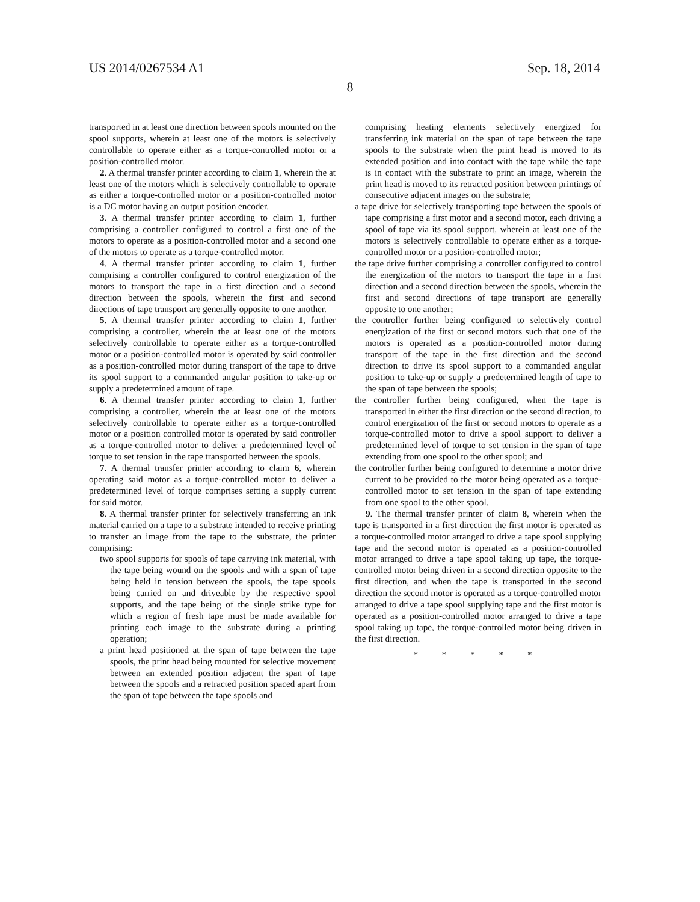US 2014/0267534 A1 Sep. 18, 2014
8
transported in at least one direction between spools mounted on the spool supports, wherein at least one of the motors is selectively controllable to operate either as a torque-controlled motor or a position-controlled motor.
2. A thermal transfer printer according to claim 1, wherein the at least one of the motors which is selectively controllable to operate as either a torque-controlled motor or a position-controlled motor is a DC motor having an output position encoder.
3. A thermal transfer printer according to claim 1, further comprising a controller configured to control a first one of the motors to operate as a position-controlled motor and a second one of the motors to operate as a torque-controlled motor.
4. A thermal transfer printer according to claim 1, further comprising a controller configured to control energization of the motors to transport the tape in a first direction and a second direction between the spools, wherein the first and second directions of tape transport are generally opposite to one another.
5. A thermal transfer printer according to claim 1, further comprising a controller, wherein the at least one of the motors selectively controllable to operate either as a torque-controlled motor or a position-controlled motor is operated by said controller as a position-controlled motor during transport of the tape to drive its spool support to a commanded angular position to take-up or supply a predetermined amount of tape.
6. A thermal transfer printer according to claim 1, further comprising a controller, wherein the at least one of the motors selectively controllable to operate either as a torque-controlled motor or a position controlled motor is operated by said controller as a torque-controlled motor to deliver a predetermined level of torque to set tension in the tape transported between the spools.
7. A thermal transfer printer according to claim 6, wherein operating said motor as a torque-controlled motor to deliver a predetermined level of torque comprises setting a supply current for said motor.
8. A thermal transfer printer for selectively transferring an ink material carried on a tape to a substrate intended to receive printing to transfer an image from the tape to the substrate, the printer comprising:
two spool supports for spools of tape carrying ink material, with the tape being wound on the spools and with a span of tape being held in tension between the spools, the tape spools being carried on and driveable by the respective spool supports, and the tape being of the single strike type for which a region of fresh tape must be made available for printing each image to the substrate during a printing operation;
a print head positioned at the span of tape between the tape spools, the print head being mounted for selective movement between an extended position adjacent the span of tape between the spools and a retracted position spaced apart from the span of tape between the tape spools and
comprising heating elements selectively energized for transferring ink material on the span of tape between the tape spools to the substrate when the print head is moved to its extended position and into contact with the tape while the tape is in contact with the substrate to print an image, wherein the print head is moved to its retracted position between printings of consecutive adjacent images on the substrate;
a tape drive for selectively transporting tape between the spools of tape comprising a first motor and a second motor, each driving a spool of tape via its spool support, wherein at least one of the motors is selectively controllable to operate either as a torque-controlled motor or a position-controlled motor;
the tape drive further comprising a controller configured to control the energization of the motors to transport the tape in a first direction and a second direction between the spools, wherein the first and second directions of tape transport are generally opposite to one another;
the controller further being configured to selectively control energization of the first or second motors such that one of the motors is operated as a position-controlled motor during transport of the tape in the first direction and the second direction to drive its spool support to a commanded angular position to take-up or supply a predetermined length of tape to the span of tape between the spools;
the controller further being configured, when the tape is transported in either the first direction or the second direction, to control energization of the first or second motors to operate as a torque-controlled motor to drive a spool support to deliver a predetermined level of torque to set tension in the span of tape extending from one spool to the other spool; and
the controller further being configured to determine a motor drive current to be provided to the motor being operated as a torque-controlled motor to set tension in the span of tape extending from one spool to the other spool.
9. The thermal transfer printer of claim 8, wherein when the tape is transported in a first direction the first motor is operated as a torque-controlled motor arranged to drive a tape spool supplying tape and the second motor is operated as a position-controlled motor arranged to drive a tape spool taking up tape, the torque-controlled motor being driven in a second direction opposite to the first direction, and when the tape is transported in the second direction the second motor is operated as a torque-controlled motor arranged to drive a tape spool supplying tape and the first motor is operated as a position-controlled motor arranged to drive a tape spool taking up tape, the torque-controlled motor being driven in the first direction.
* * * * *